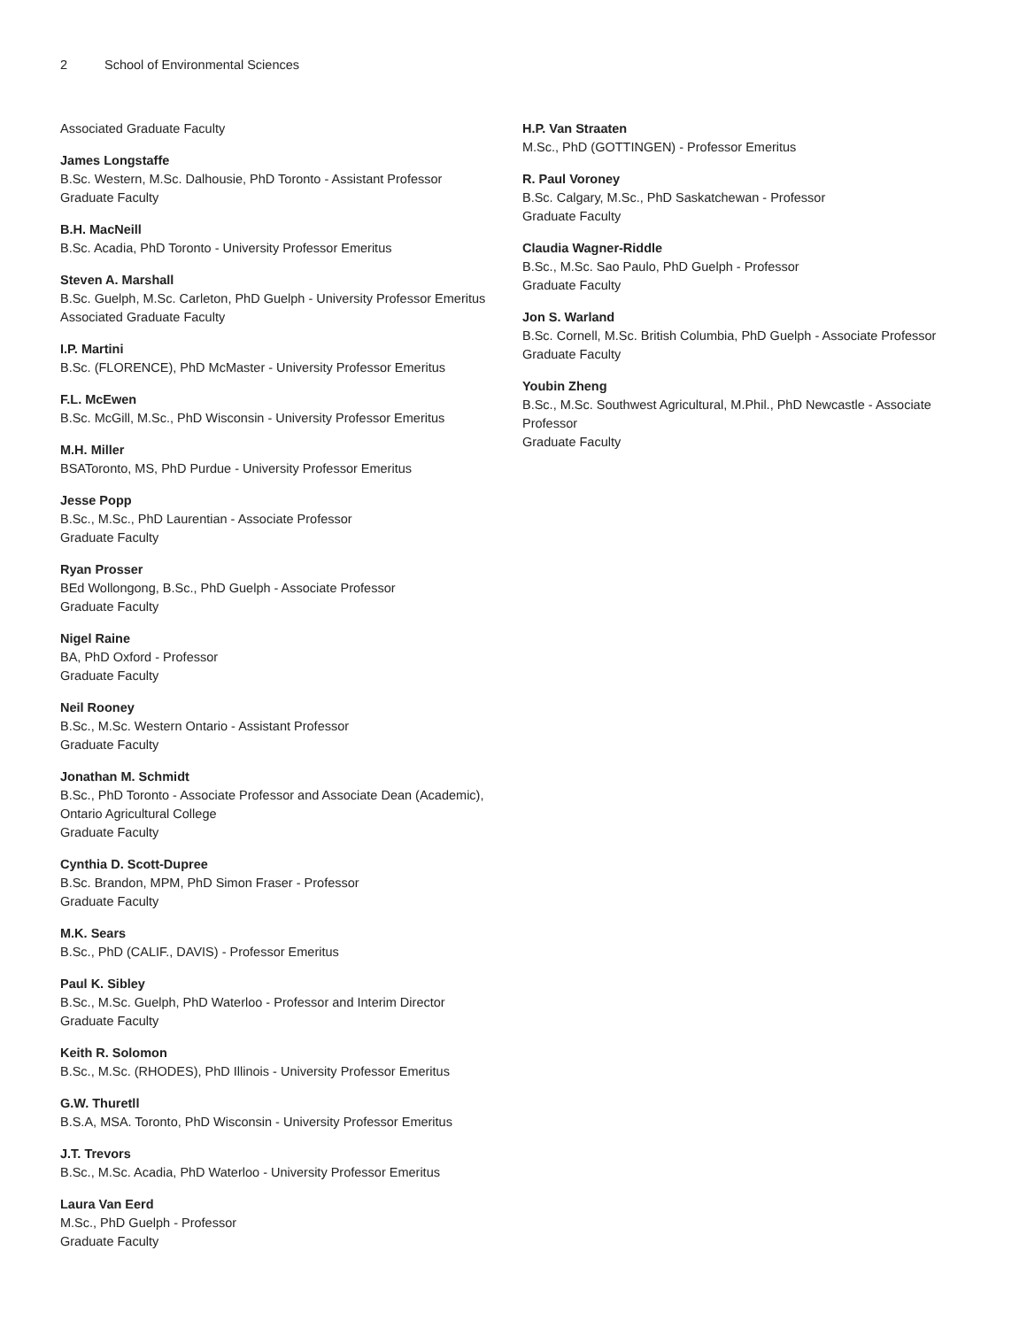2 School of Environmental Sciences
Associated Graduate Faculty
James Longstaffe
B.Sc. Western, M.Sc. Dalhousie, PhD Toronto - Assistant Professor
Graduate Faculty
B.H. MacNeill
B.Sc. Acadia, PhD Toronto - University Professor Emeritus
Steven A. Marshall
B.Sc. Guelph, M.Sc. Carleton, PhD Guelph - University Professor Emeritus
Associated Graduate Faculty
I.P. Martini
B.Sc. (FLORENCE), PhD McMaster - University Professor Emeritus
F.L. McEwen
B.Sc. McGill, M.Sc., PhD Wisconsin - University Professor Emeritus
M.H. Miller
BSAToronto, MS, PhD Purdue - University Professor Emeritus
Jesse Popp
B.Sc., M.Sc., PhD Laurentian - Associate Professor
Graduate Faculty
Ryan Prosser
BEd Wollongong, B.Sc., PhD Guelph - Associate Professor
Graduate Faculty
Nigel Raine
BA, PhD Oxford - Professor
Graduate Faculty
Neil Rooney
B.Sc., M.Sc. Western Ontario - Assistant Professor
Graduate Faculty
Jonathan M. Schmidt
B.Sc., PhD Toronto - Associate Professor and Associate Dean (Academic), Ontario Agricultural College
Graduate Faculty
Cynthia D. Scott-Dupree
B.Sc. Brandon, MPM, PhD Simon Fraser - Professor
Graduate Faculty
M.K. Sears
B.Sc., PhD (CALIF., DAVIS) - Professor Emeritus
Paul K. Sibley
B.Sc., M.Sc. Guelph, PhD Waterloo - Professor and Interim Director
Graduate Faculty
Keith R. Solomon
B.Sc., M.Sc. (RHODES), PhD Illinois - University Professor Emeritus
G.W. Thuretll
B.S.A, MSA. Toronto, PhD Wisconsin - University Professor Emeritus
J.T. Trevors
B.Sc., M.Sc. Acadia, PhD Waterloo - University Professor Emeritus
Laura Van Eerd
M.Sc., PhD Guelph - Professor
Graduate Faculty
H.P. Van Straaten
M.Sc., PhD (GOTTINGEN) - Professor Emeritus
R. Paul Voroney
B.Sc. Calgary, M.Sc., PhD Saskatchewan - Professor
Graduate Faculty
Claudia Wagner-Riddle
B.Sc., M.Sc. Sao Paulo, PhD Guelph - Professor
Graduate Faculty
Jon S. Warland
B.Sc. Cornell, M.Sc. British Columbia, PhD Guelph - Associate Professor
Graduate Faculty
Youbin Zheng
B.Sc., M.Sc. Southwest Agricultural, M.Phil., PhD Newcastle - Associate Professor
Graduate Faculty